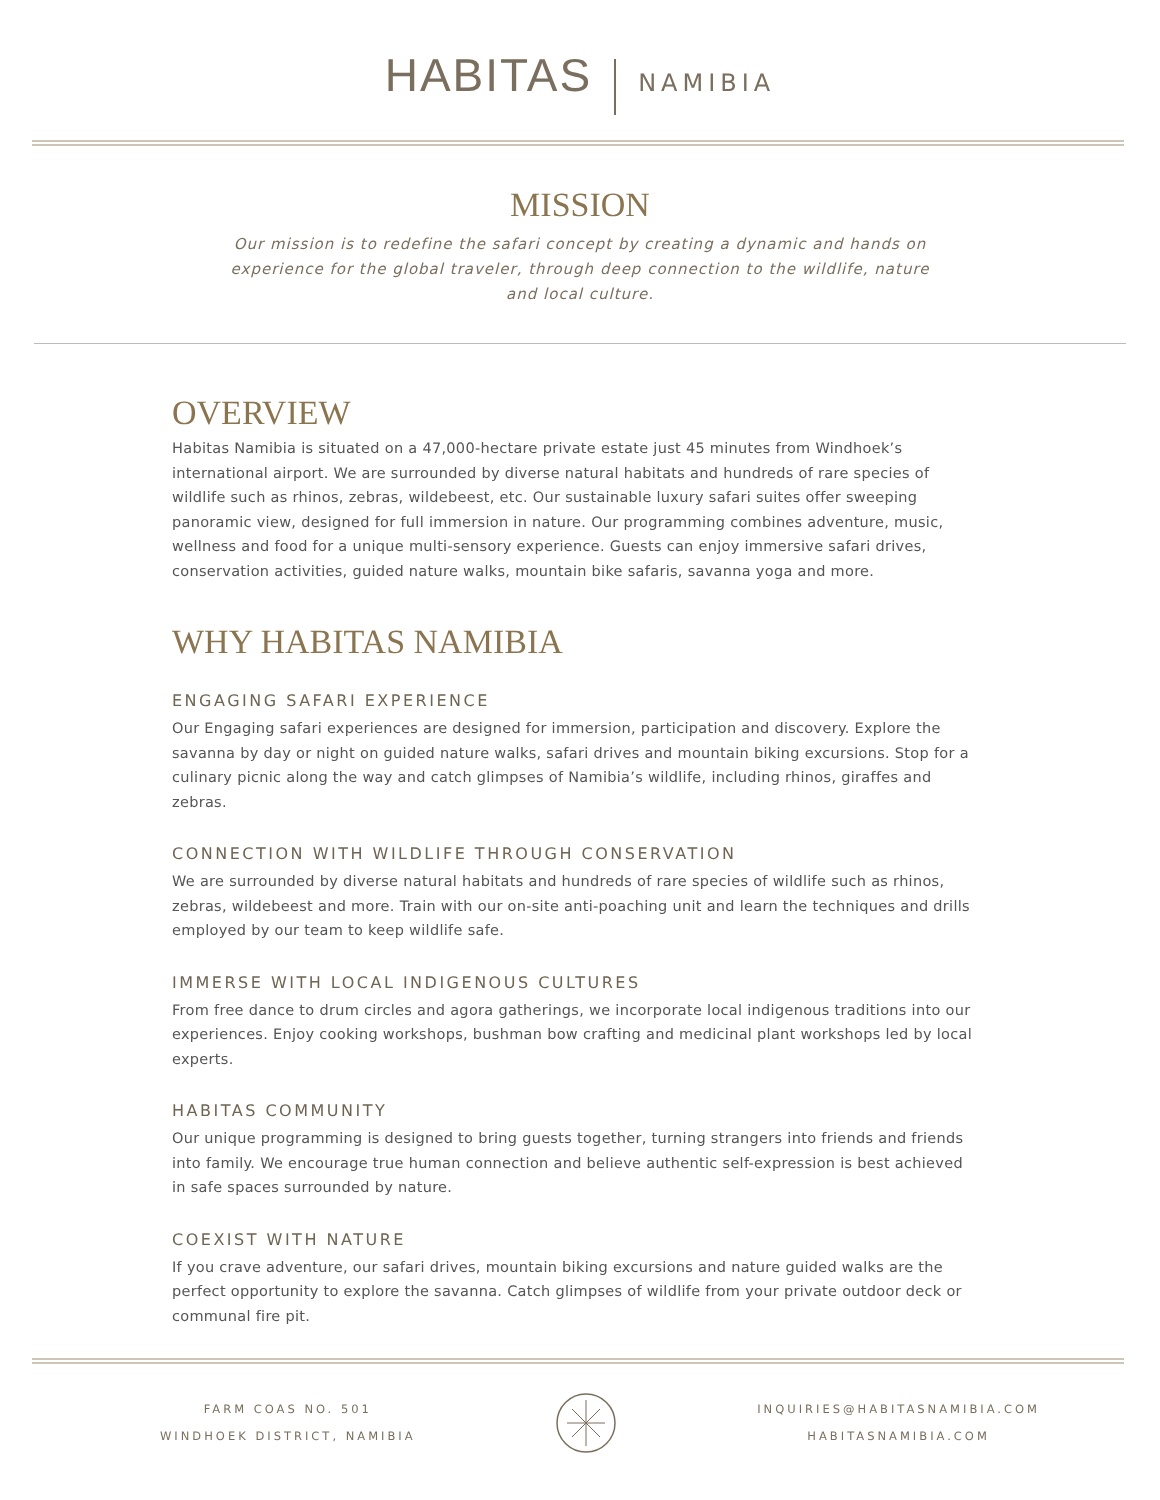HABITAS NAMIBIA
MISSION
Our mission is to redefine the safari concept by creating a dynamic and hands on experience for the global traveler, through deep connection to the wildlife, nature and local culture.
OVERVIEW
Habitas Namibia is situated on a 47,000-hectare private estate just 45 minutes from Windhoek’s international airport. We are surrounded by diverse natural habitats and hundreds of rare species of wildlife such as rhinos, zebras, wildebeest, etc. Our sustainable luxury safari suites offer sweeping panoramic view, designed for full immersion in nature. Our programming combines adventure, music, wellness and food for a unique multi-sensory experience. Guests can enjoy immersive safari drives, conservation activities, guided nature walks, mountain bike safaris, savanna yoga and more.
WHY HABITAS NAMIBIA
ENGAGING SAFARI EXPERIENCE
Our Engaging safari experiences are designed for immersion, participation and discovery. Explore the savanna by day or night on guided nature walks, safari drives and mountain biking excursions. Stop for a culinary picnic along the way and catch glimpses of Namibia’s wildlife, including rhinos, giraffes and zebras.
CONNECTION WITH WILDLIFE THROUGH CONSERVATION
We are surrounded by diverse natural habitats and hundreds of rare species of wildlife such as rhinos, zebras, wildebeest and more. Train with our on-site anti-poaching unit and learn the techniques and drills employed by our team to keep wildlife safe.
IMMERSE WITH LOCAL INDIGENOUS CULTURES
From free dance to drum circles and agora gatherings, we incorporate local indigenous traditions into our experiences. Enjoy cooking workshops, bushman bow crafting and medicinal plant workshops led by local experts.
HABITAS COMMUNITY
Our unique programming is designed to bring guests together, turning strangers into friends and friends into family. We encourage true human connection and believe authentic self-expression is best achieved in safe spaces surrounded by nature.
COEXIST WITH NATURE
If you crave adventure, our safari drives, mountain biking excursions and nature guided walks are the perfect opportunity to explore the savanna. Catch glimpses of wildlife from your private outdoor deck or communal fire pit.
FARM COAS NO. 501
WINDHOEK DISTRICT, NAMIBIA
INQUIRIES@HABITASNAMIBIA.COM
HABITASNAMIBIA.COM